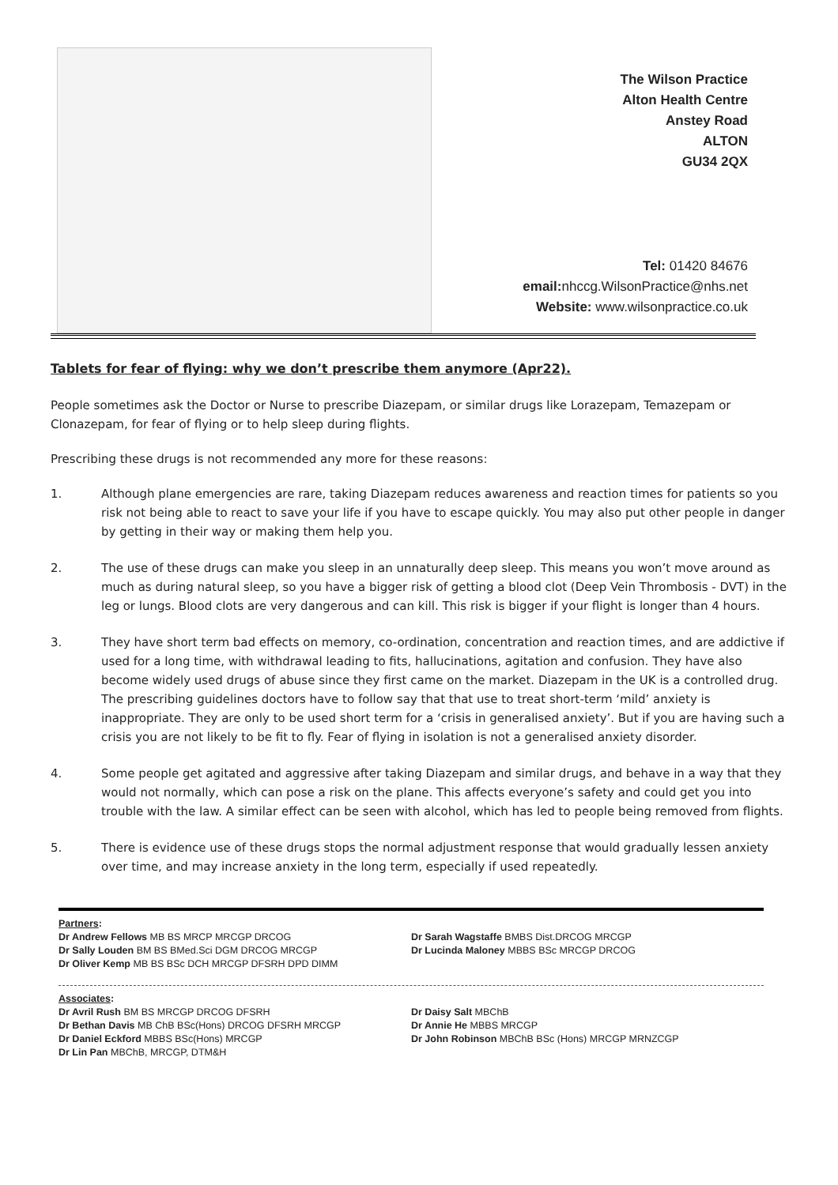The Wilson Practice
Alton Health Centre
Anstey Road
ALTON
GU34 2QX
Tel: 01420 84676
email: nhccg.WilsonPractice@nhs.net
Website: www.wilsonpractice.co.uk
Tablets for fear of flying: why we don’t prescribe them anymore (Apr22).
People sometimes ask the Doctor or Nurse to prescribe Diazepam, or similar drugs like Lorazepam, Temazepam or Clonazepam, for fear of flying or to help sleep during flights.
Prescribing these drugs is not recommended any more for these reasons:
1. Although plane emergencies are rare, taking Diazepam reduces awareness and reaction times for patients so you risk not being able to react to save your life if you have to escape quickly. You may also put other people in danger by getting in their way or making them help you.
2. The use of these drugs can make you sleep in an unnaturally deep sleep. This means you won’t move around as much as during natural sleep, so you have a bigger risk of getting a blood clot (Deep Vein Thrombosis - DVT) in the leg or lungs. Blood clots are very dangerous and can kill. This risk is bigger if your flight is longer than 4 hours.
3. They have short term bad effects on memory, co-ordination, concentration and reaction times, and are addictive if used for a long time, with withdrawal leading to fits, hallucinations, agitation and confusion. They have also become widely used drugs of abuse since they first came on the market. Diazepam in the UK is a controlled drug. The prescribing guidelines doctors have to follow say that that use to treat short-term ‘mild’ anxiety is inappropriate. They are only to be used short term for a ‘crisis in generalised anxiety’. But if you are having such a crisis you are not likely to be fit to fly. Fear of flying in isolation is not a generalised anxiety disorder.
4. Some people get agitated and aggressive after taking Diazepam and similar drugs, and behave in a way that they would not normally, which can pose a risk on the plane. This affects everyone’s safety and could get you into trouble with the law. A similar effect can be seen with alcohol, which has led to people being removed from flights.
5. There is evidence use of these drugs stops the normal adjustment response that would gradually lessen anxiety over time, and may increase anxiety in the long term, especially if used repeatedly.
Partners:
Dr Andrew Fellows MB BS MRCP MRCGP DRCOG
Dr Sally Louden BM BS BMed.Sci DGM DRCOG MRCGP
Dr Oliver Kemp MB BS BSc DCH MRCGP DFSRH DPD DIMM
Dr Sarah Wagstaffe BMBS Dist.DRCOG MRCGP
Dr Lucinda Maloney MBBS BSc MRCGP DRCOG
Associates:
Dr Avril Rush BM BS MRCGP DRCOG DFSRH
Dr Bethan Davis MB ChB BSc(Hons) DRCOG DFSRH MRCGP
Dr Daniel Eckford MBBS BSc(Hons) MRCGP
Dr Lin Pan MBChB, MRCGP, DTM&H
Dr Daisy Salt MBChB
Dr Annie He MBBS MRCGP
Dr John Robinson MBChB BSc (Hons) MRCGP MRNZCGP